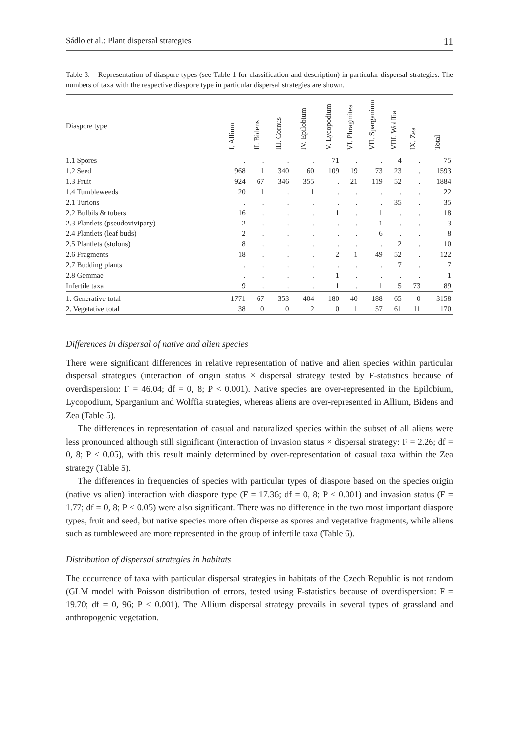Sádlo et al.: Plant dispersal strategies 11
Table 3. – Representation of diaspore types (see Table 1 for classification and description) in particular dispersal strategies. The numbers of taxa with the respective diaspore type in particular dispersal strategies are shown.
| Diaspore type | I. Allium | II. Bidens | III. Cornus | IV. Epilobium | V. Lycopodium | VI. Phragmites | VII. Sparganium | VIII. Wolffia | IX. Zea | Total |
| --- | --- | --- | --- | --- | --- | --- | --- | --- | --- | --- |
| 1.1 Spores | . | . | . | . | 71 | . | . | 4 | . | 75 |
| 1.2 Seed | 968 | 1 | 340 | 60 | 109 | 19 | 73 | 23 | . | 1593 |
| 1.3 Fruit | 924 | 67 | 346 | 355 | . | 21 | 119 | 52 | . | 1884 |
| 1.4 Tumbleweeds | 20 | 1 | . | 1 | . | . | . | . | . | 22 |
| 2.1 Turions | . | . | . | . | . | . | . | 35 | . | 35 |
| 2.2 Bulbils & tubers | 16 | . | . | . | 1 | . | 1 | . | . | 18 |
| 2.3 Plantlets (pseudovivipary) | 2 | . | . | . | . | . | 1 | . | . | 3 |
| 2.4 Plantlets (leaf buds) | 2 | . | . | . | . | . | 6 | . | . | 8 |
| 2.5 Plantlets (stolons) | 8 | . | . | . | . | . | . | 2 | . | 10 |
| 2.6 Fragments | 18 | . | . | . | 2 | 1 | 49 | 52 | . | 122 |
| 2.7 Budding plants | . | . | . | . | . | . | . | 7 | . | 7 |
| 2.8 Gemmae | . | . | . | . | 1 | . | . | . | . | 1 |
| Infertile taxa | 9 | . | . | . | 1 | . | 1 | 5 | 73 | 89 |
| 1. Generative total | 1771 | 67 | 353 | 404 | 180 | 40 | 188 | 65 | 0 | 3158 |
| 2. Vegetative total | 38 | 0 | 0 | 2 | 0 | 1 | 57 | 61 | 11 | 170 |
Differences in dispersal of native and alien species
There were significant differences in relative representation of native and alien species within particular dispersal strategies (interaction of origin status × dispersal strategy tested by F-statistics because of overdispersion: F = 46.04; df = 0, 8; P < 0.001). Native species are over-represented in the Epilobium, Lycopodium, Sparganium and Wolffia strategies, whereas aliens are over-represented in Allium, Bidens and Zea (Table 5).
The differences in representation of casual and naturalized species within the subset of all aliens were less pronounced although still significant (interaction of invasion status × dispersal strategy: F = 2.26; df = 0, 8; P < 0.05), with this result mainly determined by over-representation of casual taxa within the Zea strategy (Table 5).
The differences in frequencies of species with particular types of diaspore based on the species origin (native vs alien) interaction with diaspore type (F = 17.36; df = 0, 8; P < 0.001) and invasion status (F = 1.77; df = 0, 8; P < 0.05) were also significant. There was no difference in the two most important diaspore types, fruit and seed, but native species more often disperse as spores and vegetative fragments, while aliens such as tumbleweed are more represented in the group of infertile taxa (Table 6).
Distribution of dispersal strategies in habitats
The occurrence of taxa with particular dispersal strategies in habitats of the Czech Republic is not random (GLM model with Poisson distribution of errors, tested using F-statistics because of overdispersion: F = 19.70; df = 0, 96; P < 0.001). The Allium dispersal strategy prevails in several types of grassland and anthropogenic vegetation.